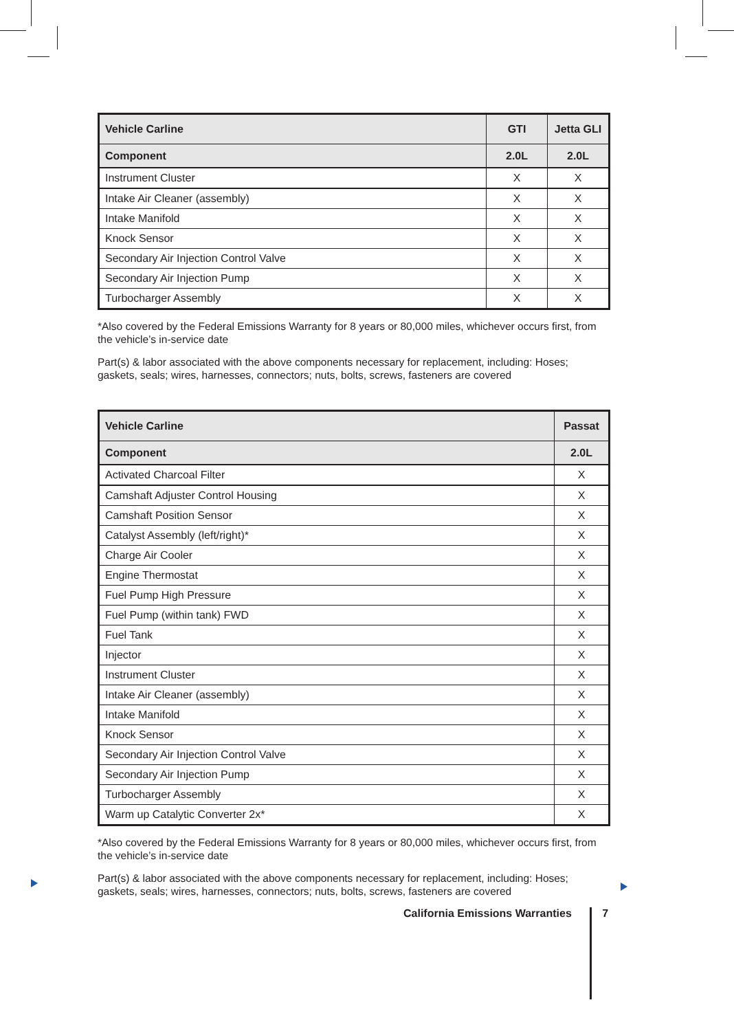| Vehicle Carline | GTI | Jetta GLI |
| --- | --- | --- |
| Component | 2.0L | 2.0L |
| Instrument Cluster | X | X |
| Intake Air Cleaner (assembly) | X | X |
| Intake Manifold | X | X |
| Knock Sensor | X | X |
| Secondary Air Injection Control Valve | X | X |
| Secondary Air Injection Pump | X | X |
| Turbocharger Assembly | X | X |
*Also covered by the Federal Emissions Warranty for 8 years or 80,000 miles, whichever occurs first, from the vehicle’s in-service date
Part(s) & labor associated with the above components necessary for replacement, including: Hoses; gaskets, seals; wires, harnesses, connectors; nuts, bolts, screws, fasteners are covered
| Vehicle Carline | Passat |
| --- | --- |
| Component | 2.0L |
| Activated Charcoal Filter | X |
| Camshaft Adjuster Control Housing | X |
| Camshaft Position Sensor | X |
| Catalyst Assembly (left/right)* | X |
| Charge Air Cooler | X |
| Engine Thermostat | X |
| Fuel Pump High Pressure | X |
| Fuel Pump (within tank) FWD | X |
| Fuel Tank | X |
| Injector | X |
| Instrument Cluster | X |
| Intake Air Cleaner (assembly) | X |
| Intake Manifold | X |
| Knock Sensor | X |
| Secondary Air Injection Control Valve | X |
| Secondary Air Injection Pump | X |
| Turbocharger Assembly | X |
| Warm up Catalytic Converter 2x* | X |
*Also covered by the Federal Emissions Warranty for 8 years or 80,000 miles, whichever occurs first, from the vehicle’s in-service date
Part(s) & labor associated with the above components necessary for replacement, including: Hoses; gaskets, seals; wires, harnesses, connectors; nuts, bolts, screws, fasteners are covered
California Emissions Warranties 7